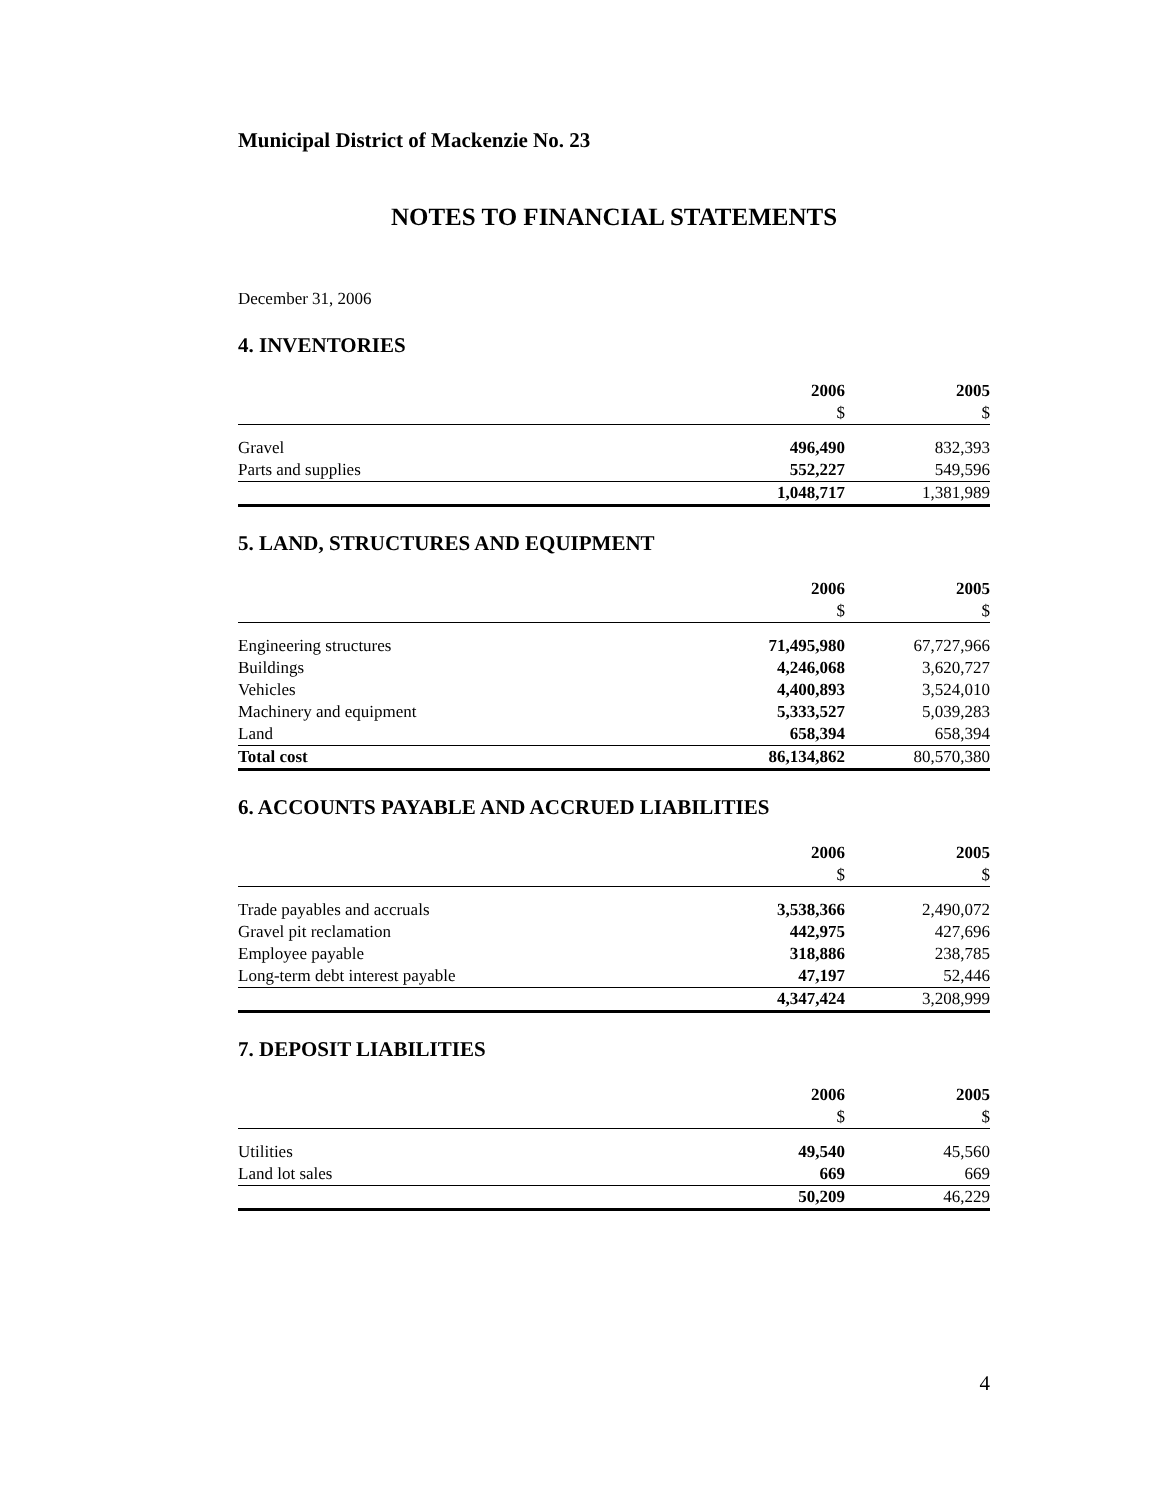Municipal District of Mackenzie No. 23
NOTES TO FINANCIAL STATEMENTS
December 31, 2006
4. INVENTORIES
| | 2006 | 2005 |
| | $ | $ |
| Gravel | 496,490 | 832,393 |
| Parts and supplies | 552,227 | 549,596 |
| | 1,048,717 | 1,381,989 |
5. LAND, STRUCTURES AND EQUIPMENT
| | 2006 | 2005 |
| | $ | $ |
| Engineering structures | 71,495,980 | 67,727,966 |
| Buildings | 4,246,068 | 3,620,727 |
| Vehicles | 4,400,893 | 3,524,010 |
| Machinery and equipment | 5,333,527 | 5,039,283 |
| Land | 658,394 | 658,394 |
| Total cost | 86,134,862 | 80,570,380 |
6. ACCOUNTS PAYABLE AND ACCRUED LIABILITIES
| | 2006 | 2005 |
| | $ | $ |
| Trade payables and accruals | 3,538,366 | 2,490,072 |
| Gravel pit reclamation | 442,975 | 427,696 |
| Employee payable | 318,886 | 238,785 |
| Long-term debt interest payable | 47,197 | 52,446 |
| | 4,347,424 | 3,208,999 |
7. DEPOSIT LIABILITIES
| | 2006 | 2005 |
| | $ | $ |
| Utilities | 49,540 | 45,560 |
| Land lot sales | 669 | 669 |
| | 50,209 | 46,229 |
4